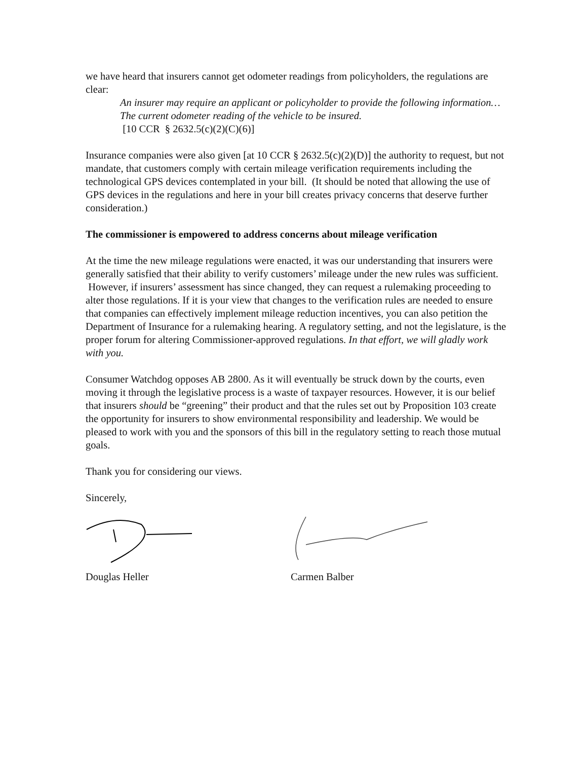we have heard that insurers cannot get odometer readings from policyholders, the regulations are clear:
An insurer may require an applicant or policyholder to provide the following information…The current odometer reading of the vehicle to be insured.
[10 CCR § 2632.5(c)(2)(C)(6)]
Insurance companies were also given [at 10 CCR § 2632.5(c)(2)(D)] the authority to request, but not mandate, that customers comply with certain mileage verification requirements including the technological GPS devices contemplated in your bill. (It should be noted that allowing the use of GPS devices in the regulations and here in your bill creates privacy concerns that deserve further consideration.)
The commissioner is empowered to address concerns about mileage verification
At the time the new mileage regulations were enacted, it was our understanding that insurers were generally satisfied that their ability to verify customers’ mileage under the new rules was sufficient. However, if insurers’ assessment has since changed, they can request a rulemaking proceeding to alter those regulations. If it is your view that changes to the verification rules are needed to ensure that companies can effectively implement mileage reduction incentives, you can also petition the Department of Insurance for a rulemaking hearing. A regulatory setting, and not the legislature, is the proper forum for altering Commissioner-approved regulations. In that effort, we will gladly work with you.
Consumer Watchdog opposes AB 2800. As it will eventually be struck down by the courts, even moving it through the legislative process is a waste of taxpayer resources. However, it is our belief that insurers should be “greening” their product and that the rules set out by Proposition 103 create the opportunity for insurers to show environmental responsibility and leadership. We would be pleased to work with you and the sponsors of this bill in the regulatory setting to reach those mutual goals.
Thank you for considering our views.
Sincerely,
Douglas Heller Carmen Balber